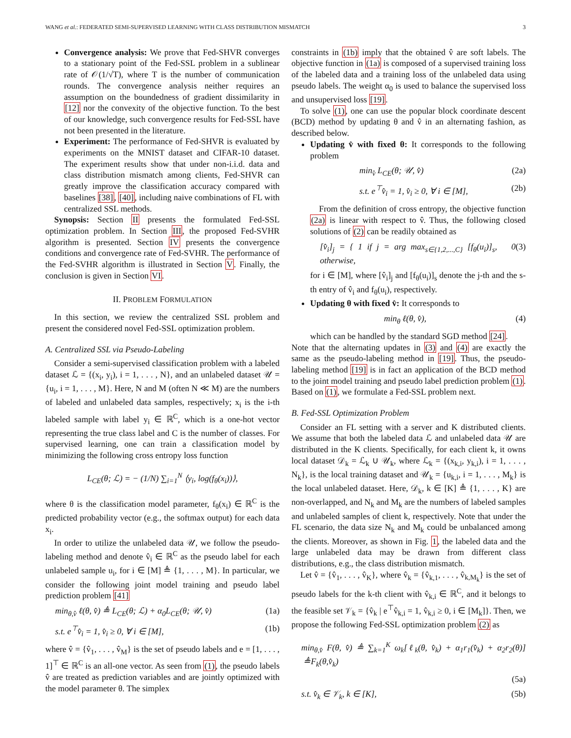WANG et al.: FEDERATED SEMI-SUPERVISED LEARNING WITH CLASS DISTRIBUTION MISMATCH 3
Convergence analysis: We prove that Fed-SHVR converges to a stationary point of the Fed-SSL problem in a sublinear rate of 𝒪(1/√T), where T is the number of communication rounds. The convergence analysis neither requires an assumption on the boundedness of gradient dissimilarity in [12] nor the convexity of the objective function. To the best of our knowledge, such convergence results for Fed-SSL have not been presented in the literature.
Experiment: The performance of Fed-SHVR is evaluated by experiments on the MNIST dataset and CIFAR-10 dataset. The experiment results show that under non-i.i.d. data and class distribution mismatch among clients, Fed-SHVR can greatly improve the classification accuracy compared with baselines [38], [40], including naive combinations of FL with centralized SSL methods.
Synopsis: Section II presents the formulated Fed-SSL optimization problem. In Section III, the proposed Fed-SVHR algorithm is presented. Section IV presents the convergence conditions and convergence rate of Fed-SVHR. The performance of the Fed-SVHR algorithm is illustrated in Section V. Finally, the conclusion is given in Section VI.
II. PROBLEM FORMULATION
In this section, we review the centralized SSL problem and present the considered novel Fed-SSL optimization problem.
A. Centralized SSL via Pseudo-Labeling
Consider a semi-supervised classification problem with a labeled dataset ℒ = {(x<sub>i</sub>, y<sub>i</sub>), i = 1, . . . , N}, and an unlabeled dataset 𝒰 = {u<sub>i</sub>, i = 1, . . . , M}. Here, N and M (often N ≪ M) are the numbers of labeled and unlabeled data samples, respectively; x<sub>i</sub> is the i-th labeled sample with label y<sub>i</sub> ∈ ℝ<sup>C</sup>, which is a one-hot vector representing the true class label and C is the number of classes. For supervised learning, one can train a classification model by minimizing the following cross entropy loss function
L<sub>CE</sub>(θ; ℒ) = − (1/N) ∑<sub>i=1</sub><sup>N</sup> ⟨y<sub>i</sub>, log(f<sub>θ</sub>(x<sub>i</sub>))⟩,
where θ is the classification model parameter, f<sub>θ</sub>(x<sub>i</sub>) ∈ ℝ<sup>C</sup> is the predicted probability vector (e.g., the softmax output) for each data x<sub>i</sub>.
In order to utilize the unlabeled data 𝒰, we follow the pseudo-labeling method and denote v̂<sub>i</sub> ∈ ℝ<sup>C</sup> as the pseudo label for each unlabeled sample u<sub>i</sub>, for i ∈ [M] ≜ {1, . . . , M}. In particular, we consider the following joint model training and pseudo label prediction problem [41]
min<sub>θ,v̂</sub> ℓ(θ, v̂) ≜ L<sub>CE</sub>(θ; ℒ) + α<sub>0</sub>L<sub>CE</sub>(θ; 𝒰, v̂) (1a)
s.t. e<sup>⊤</sup>v̂<sub>i</sub> = 1, v̂<sub>i</sub> ≥ 0, ∀ i ∈ [M], (1b)
where v̂ = {v̂<sub>1</sub>, . . . , v̂<sub>M</sub>} is the set of pseudo labels and e = [1, . . . , 1]<sup>⊤</sup> ∈ ℝ<sup>C</sup> is an all-one vector. As seen from (1), the pseudo labels v̂ are treated as prediction variables and are jointly optimized with the model parameter θ. The simplex
constraints in (1b) imply that the obtained v̂ are soft labels. The objective function in (1a) is composed of a supervised training loss of the labeled data and a training loss of the unlabeled data using pseudo labels. The weight α<sub>0</sub> is used to balance the supervised loss and unsupervised loss [19].
To solve (1), one can use the popular block coordinate descent (BCD) method by updating θ and v̂ in an alternating fashion, as described below.
Updating v̂ with fixed θ: It corresponds to the following problem
min<sub>v̂</sub> L<sub>CE</sub>(θ; 𝒰, v̂) (2a)
s.t. e<sup>⊤</sup>v̂<sub>i</sub> = 1, v̂<sub>i</sub> ≥ 0, ∀ i ∈ [M], (2b)
From the definition of cross entropy, the objective function (2a) is linear with respect to v̂. Thus, the following closed solutions of (2) can be readily obtained as
[v̂<sub>i</sub>]<sub>j</sub> = { 1 if j = arg max<sub>s∈{1,2,...,C}</sub> [f<sub>θ</sub>(u<sub>i</sub>)]<sub>s</sub>, 0 otherwise, (3)
for i ∈ [M], where [v̂<sub>i</sub>]<sub>j</sub> and [f<sub>θ</sub>(u<sub>i</sub>)]<sub>s</sub> denote the j-th and the s-th entry of v̂<sub>i</sub> and f<sub>θ</sub>(u<sub>i</sub>), respectively.
Updating θ with fixed v̂: It corresponds to
min<sub>θ</sub> ℓ(θ, v̂), (4)
which can be handled by the standard SGD method [24].
Note that the alternating updates in (3) and (4) are exactly the same as the pseudo-labeling method in [19]. Thus, the pseudo-labeling method [19] is in fact an application of the BCD method to the joint model training and pseudo label prediction problem (1). Based on (1), we formulate a Fed-SSL problem next.
B. Fed-SSL Optimization Problem
Consider an FL setting with a server and K distributed clients. We assume that both the labeled data ℒ and unlabeled data 𝒰 are distributed in the K clients. Specifically, for each client k, it owns local dataset 𝒟<sub>k</sub> = ℒ<sub>k</sub> ∪ 𝒰<sub>k</sub>, where ℒ<sub>k</sub> = {(x<sub>k,i</sub>, y<sub>k,i</sub>), i = 1, . . . , N<sub>k</sub>}, is the local training dataset and 𝒰<sub>k</sub> = {u<sub>k,i</sub>, i = 1, . . . , M<sub>k</sub>} is the local unlabeled dataset. Here, 𝒟<sub>k</sub>, k ∈ [K] ≜ {1, . . . , K} are non-overlapped, and N<sub>k</sub> and M<sub>k</sub> are the numbers of labeled samples and unlabeled samples of client k, respectively. Note that under the FL scenario, the data size N<sub>k</sub> and M<sub>k</sub> could be unbalanced among the clients. Moreover, as shown in Fig. 1, the labeled data and the large unlabeled data may be drawn from different class distributions, e.g., the class distribution mismatch.
Let v̂ = {v̂<sub>1</sub>, . . . , v̂<sub>K</sub>}, where v̂<sub>k</sub> = {v̂<sub>k,1</sub>, . . . , v̂<sub>k,M<sub>k</sub></sub>} is the set of pseudo labels for the k-th client with v̂<sub>k,i</sub> ∈ ℝ<sup>C</sup>, and it belongs to the feasible set 𝒱<sub>k</sub> = {v̂<sub>k</sub> | e<sup>⊤</sup>v̂<sub>k,i</sub> = 1, v̂<sub>k,i</sub> ≥ 0, i ∈ [M<sub>k</sub>]}. Then, we propose the following Fed-SSL optimization problem (2) as
min<sub>θ,v̂</sub> F(θ, v̂) ≜ ∑<sub>k=1</sub><sup>K</sup> ω<sub>k</sub>[ℓ<sub>k</sub>(θ, v̂<sub>k</sub>) + α<sub>1</sub>r<sub>1</sub>(v̂<sub>k</sub>) + α<sub>2</sub>r<sub>2</sub>(θ)] ≜F<sub>k</sub>(θ,v̂<sub>k</sub>)
(5a)
s.t. v̂<sub>k</sub> ∈ 𝒱<sub>k</sub>, k ∈ [K], (5b)